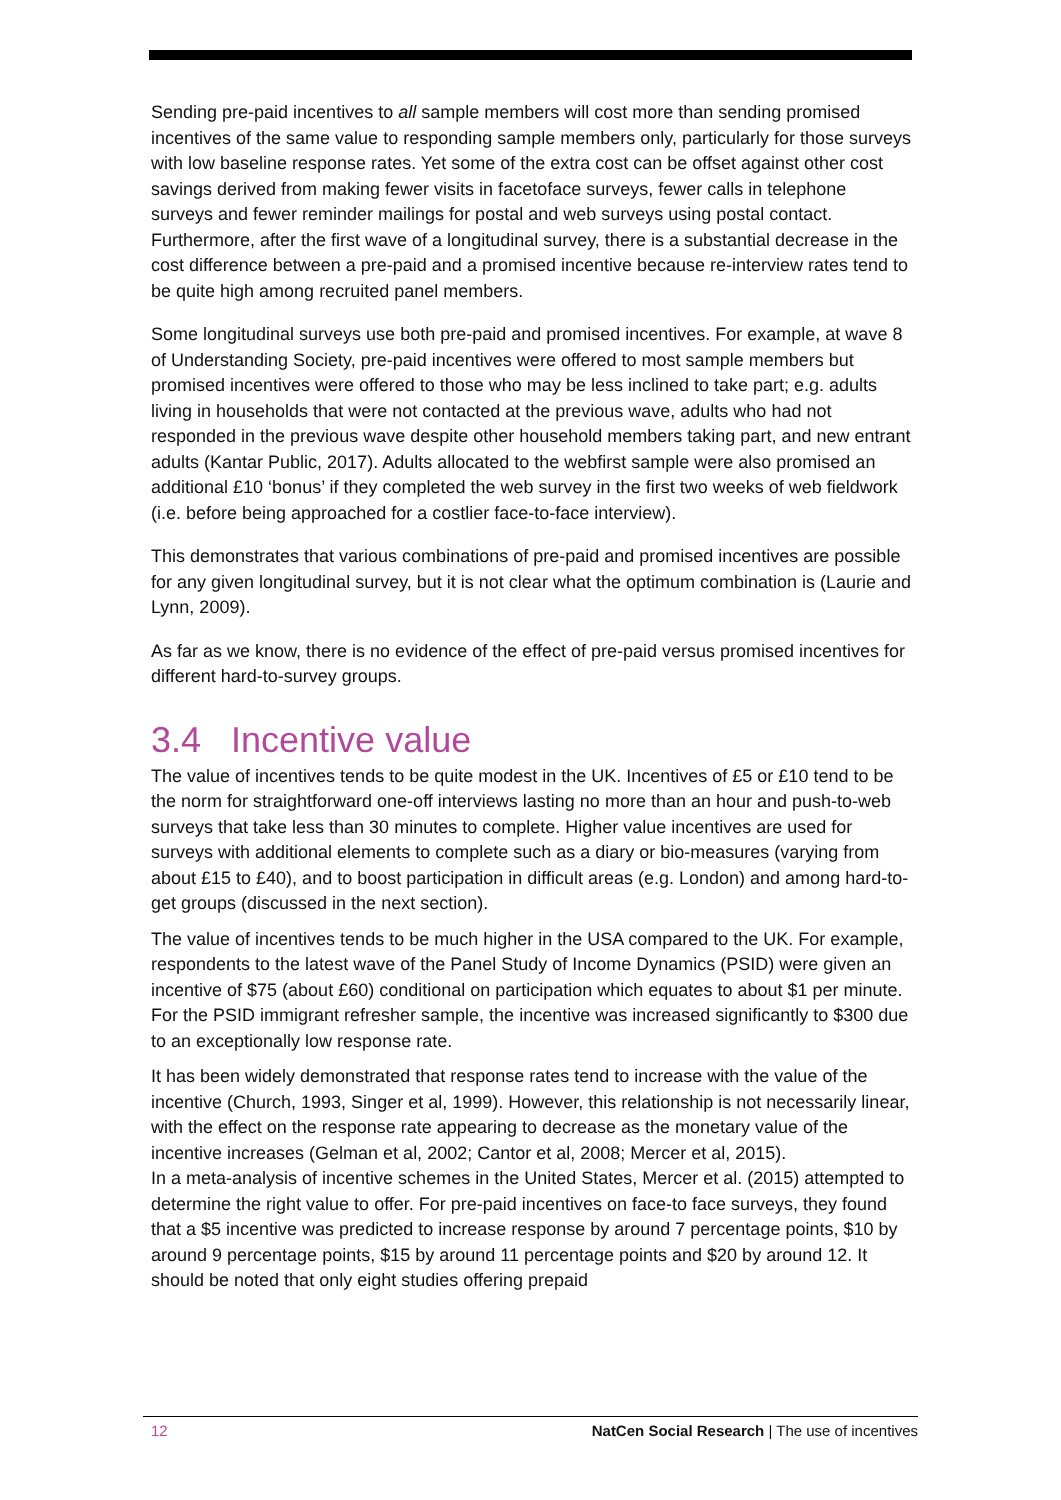Sending pre-paid incentives to all sample members will cost more than sending promised incentives of the same value to responding sample members only, particularly for those surveys with low baseline response rates. Yet some of the extra cost can be offset against other cost savings derived from making fewer visits in facetoface surveys, fewer calls in telephone surveys and fewer reminder mailings for postal and web surveys using postal contact. Furthermore, after the first wave of a longitudinal survey, there is a substantial decrease in the cost difference between a pre-paid and a promised incentive because re-interview rates tend to be quite high among recruited panel members.
Some longitudinal surveys use both pre-paid and promised incentives. For example, at wave 8 of Understanding Society, pre-paid incentives were offered to most sample members but promised incentives were offered to those who may be less inclined to take part; e.g. adults living in households that were not contacted at the previous wave, adults who had not responded in the previous wave despite other household members taking part, and new entrant adults (Kantar Public, 2017). Adults allocated to the webfirst sample were also promised an additional £10 ‘bonus’ if they completed the web survey in the first two weeks of web fieldwork (i.e. before being approached for a costlier face-to-face interview).
This demonstrates that various combinations of pre-paid and promised incentives are possible for any given longitudinal survey, but it is not clear what the optimum combination is (Laurie and Lynn, 2009).
As far as we know, there is no evidence of the effect of pre-paid versus promised incentives for different hard-to-survey groups.
3.4 Incentive value
The value of incentives tends to be quite modest in the UK. Incentives of £5 or £10 tend to be the norm for straightforward one-off interviews lasting no more than an hour and push-to-web surveys that take less than 30 minutes to complete. Higher value incentives are used for surveys with additional elements to complete such as a diary or bio-measures (varying from about £15 to £40), and to boost participation in difficult areas (e.g. London) and among hard-to-get groups (discussed in the next section).
The value of incentives tends to be much higher in the USA compared to the UK. For example, respondents to the latest wave of the Panel Study of Income Dynamics (PSID) were given an incentive of $75 (about £60) conditional on participation which equates to about $1 per minute. For the PSID immigrant refresher sample, the incentive was increased significantly to $300 due to an exceptionally low response rate.
It has been widely demonstrated that response rates tend to increase with the value of the incentive (Church, 1993, Singer et al, 1999). However, this relationship is not necessarily linear, with the effect on the response rate appearing to decrease as the monetary value of the incentive increases (Gelman et al, 2002; Cantor et al, 2008; Mercer et al, 2015).
In a meta-analysis of incentive schemes in the United States, Mercer et al. (2015) attempted to determine the right value to offer. For pre-paid incentives on face-to face surveys, they found that a $5 incentive was predicted to increase response by around 7 percentage points, $10 by around 9 percentage points, $15 by around 11 percentage points and $20 by around 12. It should be noted that only eight studies offering prepaid
12 NatCen Social Research | The use of incentives